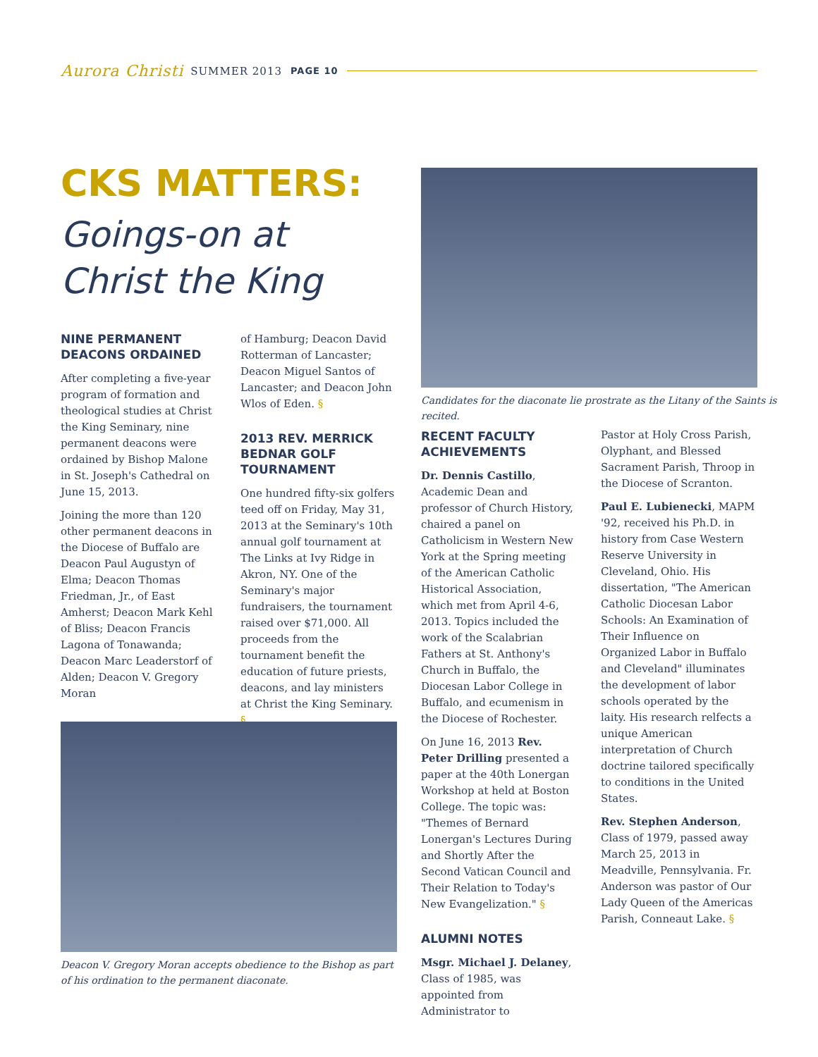Aurora Christi SUMMER 2013 PAGE 10
CKS MATTERS:
Goings-on at
Christ the King
NINE PERMANENT DEACONS ORDAINED
After completing a five-year program of formation and theological studies at Christ the King Seminary, nine permanent deacons were ordained by Bishop Malone in St. Joseph's Cathedral on June 15, 2013.
Joining the more than 120 other permanent deacons in the Diocese of Buffalo are Deacon Paul Augustyn of Elma; Deacon Thomas Friedman, Jr., of East Amherst; Deacon Mark Kehl of Bliss; Deacon Francis Lagona of Tonawanda; Deacon Marc Leaderstorf of Alden; Deacon V. Gregory Moran
of Hamburg; Deacon David Rotterman of Lancaster; Deacon Miguel Santos of Lancaster; and Deacon John Wlos of Eden. §
2013 REV. MERRICK BEDNAR GOLF TOURNAMENT
One hundred fifty-six golfers teed off on Friday, May 31, 2013 at the Seminary's 10th annual golf tournament at The Links at Ivy Ridge in Akron, NY. One of the Seminary's major fundraisers, the tournament raised over $71,000. All proceeds from the tournament benefit the education of future priests, deacons, and lay ministers at Christ the King Seminary. §
Candidates for the diaconate lie prostrate as the Litany of the Saints is recited.
RECENT FACULTY ACHIEVEMENTS
Dr. Dennis Castillo, Academic Dean and professor of Church History, chaired a panel on Catholicism in Western New York at the Spring meeting of the American Catholic Historical Association, which met from April 4-6, 2013. Topics included the work of the Scalabrian Fathers at St. Anthony's Church in Buffalo, the Diocesan Labor College in Buffalo, and ecumenism in the Diocese of Rochester.
On June 16, 2013 Rev. Peter Drilling presented a paper at the 40th Lonergan Workshop at held at Boston College. The topic was: "Themes of Bernard Lonergan's Lectures During and Shortly After the Second Vatican Council and Their Relation to Today's New Evangelization." §
ALUMNI NOTES
Msgr. Michael J. Delaney, Class of 1985, was appointed from Administrator to
Pastor at Holy Cross Parish, Olyphant, and Blessed Sacrament Parish, Throop in the Diocese of Scranton.
Paul E. Lubienecki, MAPM '92, received his Ph.D. in history from Case Western Reserve University in Cleveland, Ohio. His dissertation, "The American Catholic Diocesan Labor Schools: An Examination of Their Influence on Organized Labor in Buffalo and Cleveland" illuminates the development of labor schools operated by the laity. His research relfects a unique American interpretation of Church doctrine tailored specifically to conditions in the United States.
Rev. Stephen Anderson, Class of 1979, passed away March 25, 2013 in Meadville, Pennsylvania. Fr. Anderson was pastor of Our Lady Queen of the Americas Parish, Conneaut Lake. §
Deacon V. Gregory Moran accepts obedience to the Bishop as part of his ordination to the permanent diaconate.